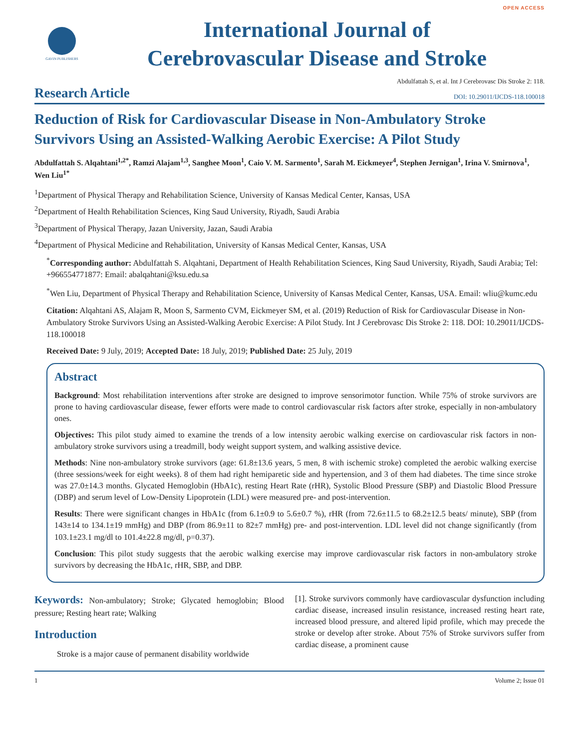OPEN ACCESS
GAVIN PUBLISHERS
International Journal of
Cerebrovascular Disease and Stroke
Abdulfattah S, et al. Int J Cerebrovasc Dis Stroke 2: 118.
Research Article DOI: 10.29011/IJCDS-118.100018
Reduction of Risk for Cardiovascular Disease in Non-Ambulatory Stroke Survivors Using an Assisted-Walking Aerobic Exercise: A Pilot Study
Abdulfattah S. Alqahtani<sup>1,2*</sup>, Ramzi Alajam<sup>1,3</sup>, Sanghee Moon<sup>1</sup>, Caio V. M. Sarmento<sup>1</sup>, Sarah M. Eickmeyer<sup>4</sup>, Stephen Jernigan<sup>1</sup>, Irina V. Smirnova<sup>1</sup>, Wen Liu<sup>1*</sup>
<sup>1</sup> Department of Physical Therapy and Rehabilitation Science, University of Kansas Medical Center, Kansas, USA
<sup>2</sup> Department of Health Rehabilitation Sciences, King Saud University, Riyadh, Saudi Arabia
<sup>3</sup> Department of Physical Therapy, Jazan University, Jazan, Saudi Arabia
<sup>4</sup> Department of Physical Medicine and Rehabilitation, University of Kansas Medical Center, Kansas, USA
<sup>*</sup> Corresponding author: Abdulfattah S. Alqahtani, Department of Health Rehabilitation Sciences, King Saud University, Riyadh, Saudi Arabia; Tel: +966554771877: Email: abalqahtani@ksu.edu.sa
<sup>*</sup> Wen Liu, Department of Physical Therapy and Rehabilitation Science, University of Kansas Medical Center, Kansas, USA. Email: wliu@kumc.edu
Citation: Alqahtani AS, Alajam R, Moon S, Sarmento CVM, Eickmeyer SM, et al. (2019) Reduction of Risk for Cardiovascular Disease in Non-Ambulatory Stroke Survivors Using an Assisted-Walking Aerobic Exercise: A Pilot Study. Int J Cerebrovasc Dis Stroke 2: 118. DOI: 10.29011/IJCDS-118.100018
Received Date: 9 July, 2019; Accepted Date: 18 July, 2019; Published Date: 25 July, 2019
Abstract
Background: Most rehabilitation interventions after stroke are designed to improve sensorimotor function. While 75% of stroke survivors are prone to having cardiovascular disease, fewer efforts were made to control cardiovascular risk factors after stroke, especially in non-ambulatory ones.
Objectives: This pilot study aimed to examine the trends of a low intensity aerobic walking exercise on cardiovascular risk factors in non-ambulatory stroke survivors using a treadmill, body weight support system, and walking assistive device.
Methods: Nine non-ambulatory stroke survivors (age: 61.8±13.6 years, 5 men, 8 with ischemic stroke) completed the aerobic walking exercise (three sessions/week for eight weeks). 8 of them had right hemiparetic side and hypertension, and 3 of them had diabetes. The time since stroke was 27.0±14.3 months. Glycated Hemoglobin (HbA1c), resting Heart Rate (rHR), Systolic Blood Pressure (SBP) and Diastolic Blood Pressure (DBP) and serum level of Low-Density Lipoprotein (LDL) were measured pre- and post-intervention.
Results: There were significant changes in HbA1c (from 6.1±0.9 to 5.6±0.7 %), rHR (from 72.6±11.5 to 68.2±12.5 beats/ minute), SBP (from 143±14 to 134.1±19 mmHg) and DBP (from 86.9±11 to 82±7 mmHg) pre- and post-intervention. LDL level did not change significantly (from 103.1±23.1 mg/dl to 101.4±22.8 mg/dl, p=0.37).
Conclusion: This pilot study suggests that the aerobic walking exercise may improve cardiovascular risk factors in non-ambulatory stroke survivors by decreasing the HbA1c, rHR, SBP, and DBP.
Keywords: Non-ambulatory; Stroke; Glycated hemoglobin; Blood pressure; Resting heart rate; Walking
Introduction
Stroke is a major cause of permanent disability worldwide
[1]. Stroke survivors commonly have cardiovascular dysfunction including cardiac disease, increased insulin resistance, increased resting heart rate, increased blood pressure, and altered lipid profile, which may precede the stroke or develop after stroke. About 75% of Stroke survivors suffer from cardiac disease, a prominent cause
1 Volume 2; Issue 01